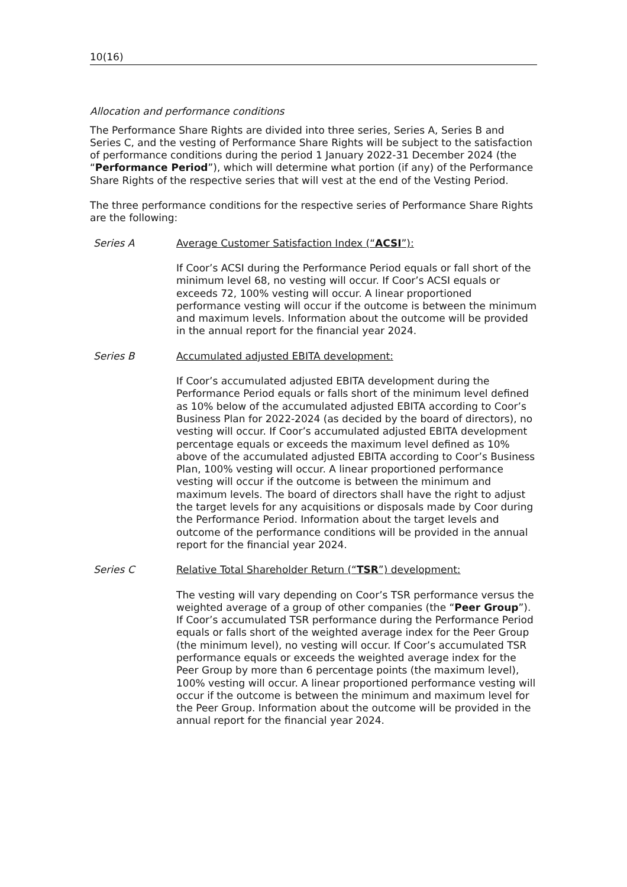10(16)
Allocation and performance conditions
The Performance Share Rights are divided into three series, Series A, Series B and Series C, and the vesting of Performance Share Rights will be subject to the satisfaction of performance conditions during the period 1 January 2022-31 December 2024 (the “Performance Period”), which will determine what portion (if any) of the Performance Share Rights of the respective series that will vest at the end of the Vesting Period.
The three performance conditions for the respective series of Performance Share Rights are the following:
Series A Average Customer Satisfaction Index (“ACSI”):
If Coor’s ACSI during the Performance Period equals or fall short of the minimum level 68, no vesting will occur. If Coor’s ACSI equals or exceeds 72, 100% vesting will occur. A linear proportioned performance vesting will occur if the outcome is between the minimum and maximum levels. Information about the outcome will be provided in the annual report for the financial year 2024.
Series B Accumulated adjusted EBITA development:
If Coor’s accumulated adjusted EBITA development during the Performance Period equals or falls short of the minimum level defined as 10% below of the accumulated adjusted EBITA according to Coor’s Business Plan for 2022-2024 (as decided by the board of directors), no vesting will occur. If Coor’s accumulated adjusted EBITA development percentage equals or exceeds the maximum level defined as 10% above of the accumulated adjusted EBITA according to Coor’s Business Plan, 100% vesting will occur. A linear proportioned performance vesting will occur if the outcome is between the minimum and maximum levels. The board of directors shall have the right to adjust the target levels for any acquisitions or disposals made by Coor during the Performance Period. Information about the target levels and outcome of the performance conditions will be provided in the annual report for the financial year 2024.
Series C Relative Total Shareholder Return (“TSR”) development:
The vesting will vary depending on Coor’s TSR performance versus the weighted average of a group of other companies (the “Peer Group”). If Coor’s accumulated TSR performance during the Performance Period equals or falls short of the weighted average index for the Peer Group (the minimum level), no vesting will occur. If Coor’s accumulated TSR performance equals or exceeds the weighted average index for the Peer Group by more than 6 percentage points (the maximum level), 100% vesting will occur. A linear proportioned performance vesting will occur if the outcome is between the minimum and maximum level for the Peer Group. Information about the outcome will be provided in the annual report for the financial year 2024.